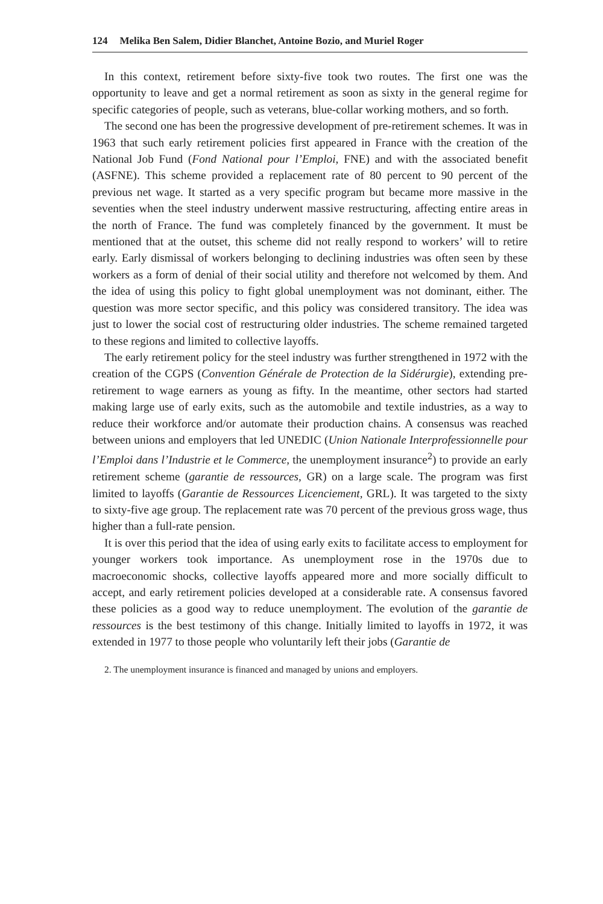124 Melika Ben Salem, Didier Blanchet, Antoine Bozio, and Muriel Roger
In this context, retirement before sixty-five took two routes. The first one was the opportunity to leave and get a normal retirement as soon as sixty in the general regime for specific categories of people, such as veterans, blue-collar working mothers, and so forth.
The second one has been the progressive development of pre-retirement schemes. It was in 1963 that such early retirement policies first appeared in France with the creation of the National Job Fund (Fond National pour l’Emploi, FNE) and with the associated benefit (ASFNE). This scheme provided a replacement rate of 80 percent to 90 percent of the previous net wage. It started as a very specific program but became more massive in the seventies when the steel industry underwent massive restructuring, affecting entire areas in the north of France. The fund was completely financed by the government. It must be mentioned that at the outset, this scheme did not really respond to workers’ will to retire early. Early dismissal of workers belonging to declining industries was often seen by these workers as a form of denial of their social utility and therefore not welcomed by them. And the idea of using this policy to fight global unemployment was not dominant, either. The question was more sector specific, and this policy was considered transitory. The idea was just to lower the social cost of restructuring older industries. The scheme remained targeted to these regions and limited to collective layoffs.
The early retirement policy for the steel industry was further strengthened in 1972 with the creation of the CGPS (Convention Générale de Protection de la Sidérurgie), extending pre-retirement to wage earners as young as fifty. In the meantime, other sectors had started making large use of early exits, such as the automobile and textile industries, as a way to reduce their workforce and/or automate their production chains. A consensus was reached between unions and employers that led UNEDIC (Union Nationale Interprofessionnelle pour l’Emploi dans l’Industrie et le Commerce, the unemployment insurance<sup>2</sup>) to provide an early retirement scheme (garantie de ressources, GR) on a large scale. The program was first limited to layoffs (Garantie de Ressources Licenciement, GRL). It was targeted to the sixty to sixty-five age group. The replacement rate was 70 percent of the previous gross wage, thus higher than a full-rate pension.
It is over this period that the idea of using early exits to facilitate access to employment for younger workers took importance. As unemployment rose in the 1970s due to macroeconomic shocks, collective layoffs appeared more and more socially difficult to accept, and early retirement policies developed at a considerable rate. A consensus favored these policies as a good way to reduce unemployment. The evolution of the garantie de ressources is the best testimony of this change. Initially limited to layoffs in 1972, it was extended in 1977 to those people who voluntarily left their jobs (Garantie de
2. The unemployment insurance is financed and managed by unions and employers.